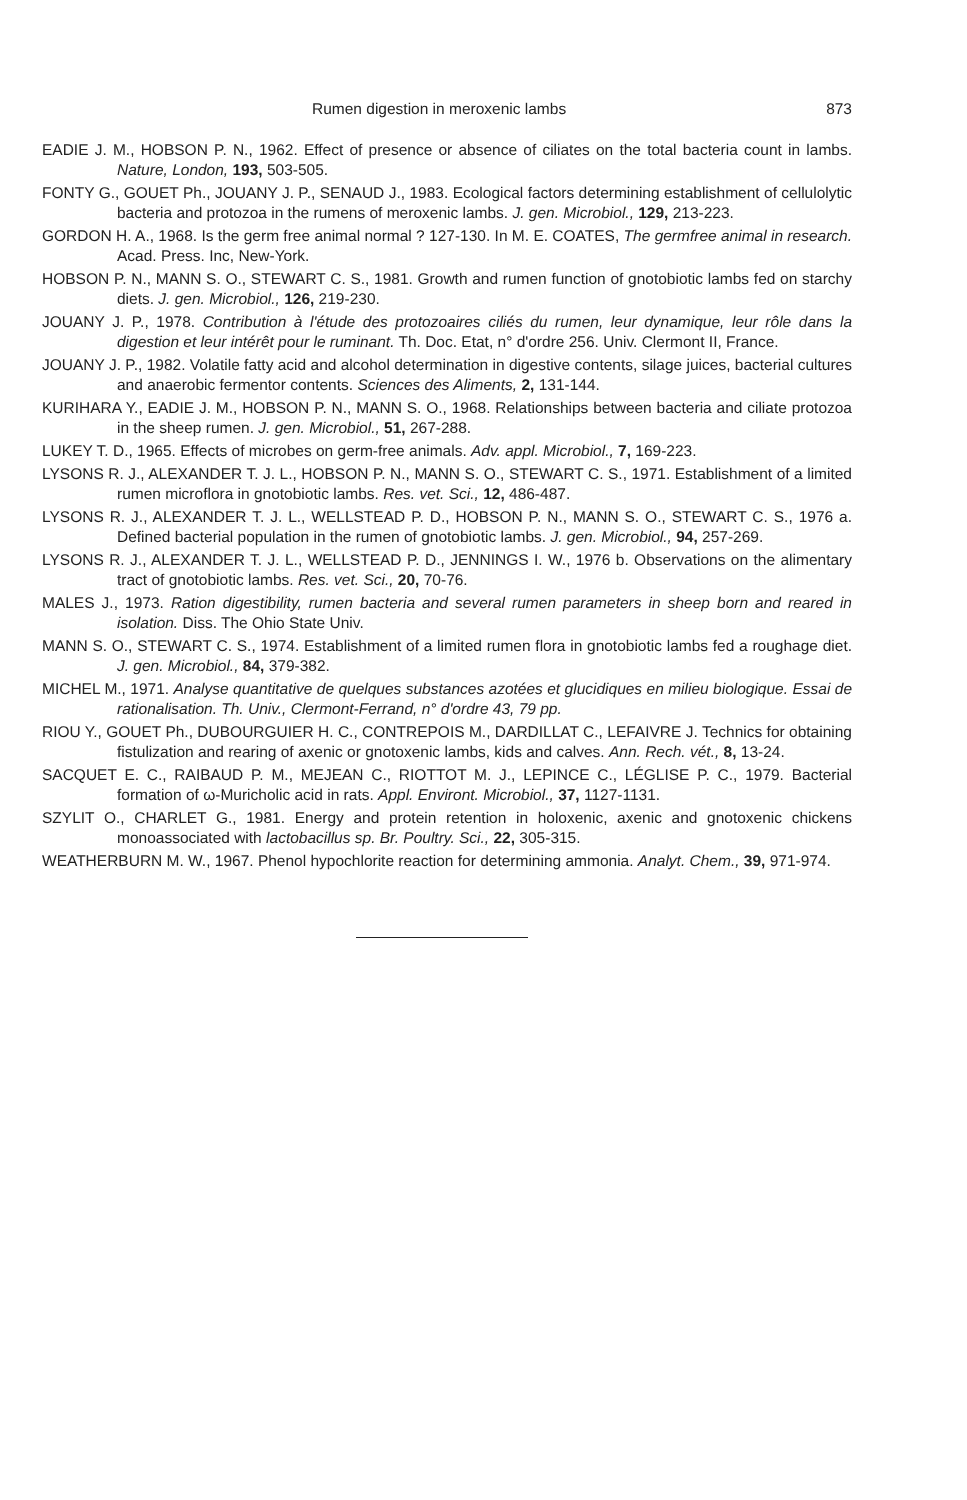Rumen digestion in meroxenic lambs 873
EADIE J. M., HOBSON P. N., 1962. Effect of presence or absence of ciliates on the total bacteria count in lambs. Nature, London, 193, 503-505.
FONTY G., GOUET Ph., JOUANY J. P., SENAUD J., 1983. Ecological factors determining establishment of cellulolytic bacteria and protozoa in the rumens of meroxenic lambs. J. gen. Microbiol., 129, 213-223.
GORDON H. A., 1968. Is the germ free animal normal ? 127-130. In M. E. COATES, The germfree animal in research. Acad. Press. Inc, New-York.
HOBSON P. N., MANN S. O., STEWART C. S., 1981. Growth and rumen function of gnotobiotic lambs fed on starchy diets. J. gen. Microbiol., 126, 219-230.
JOUANY J. P., 1978. Contribution à l'étude des protozoaires ciliés du rumen, leur dynamique, leur rôle dans la digestion et leur intérêt pour le ruminant. Th. Doc. Etat, n° d'ordre 256. Univ. Clermont II, France.
JOUANY J. P., 1982. Volatile fatty acid and alcohol determination in digestive contents, silage juices, bacterial cultures and anaerobic fermentor contents. Sciences des Aliments, 2, 131-144.
KURIHARA Y., EADIE J. M., HOBSON P. N., MANN S. O., 1968. Relationships between bacteria and ciliate protozoa in the sheep rumen. J. gen. Microbiol., 51, 267-288.
LUKEY T. D., 1965. Effects of microbes on germ-free animals. Adv. appl. Microbiol., 7, 169-223.
LYSONS R. J., ALEXANDER T. J. L., HOBSON P. N., MANN S. O., STEWART C. S., 1971. Establishment of a limited rumen microflora in gnotobiotic lambs. Res. vet. Sci., 12, 486-487.
LYSONS R. J., ALEXANDER T. J. L., WELLSTEAD P. D., HOBSON P. N., MANN S. O., STEWART C. S., 1976 a. Defined bacterial population in the rumen of gnotobiotic lambs. J. gen. Microbiol., 94, 257-269.
LYSONS R. J., ALEXANDER T. J. L., WELLSTEAD P. D., JENNINGS I. W., 1976 b. Observations on the alimentary tract of gnotobiotic lambs. Res. vet. Sci., 20, 70-76.
MALES J., 1973. Ration digestibility, rumen bacteria and several rumen parameters in sheep born and reared in isolation. Diss. The Ohio State Univ.
MANN S. O., STEWART C. S., 1974. Establishment of a limited rumen flora in gnotobiotic lambs fed a roughage diet. J. gen. Microbiol., 84, 379-382.
MICHEL M., 1971. Analyse quantitative de quelques substances azotées et glucidiques en milieu biologique. Essai de rationalisation. Th. Univ., Clermont-Ferrand, n° d'ordre 43, 79 pp.
RIOU Y., GOUET Ph., DUBOURGUIER H. C., CONTREPOIS M., DARDILLAT C., LEFAIVRE J. Technics for obtaining fistulization and rearing of axenic or gnotoxenic lambs, kids and calves. Ann. Rech. vét., 8, 13-24.
SACQUET E. C., RAIBAUD P. M., MEJEAN C., RIOTTOT M. J., LEPINCE C., LÉGLISE P. C., 1979. Bacterial formation of ω-Muricholic acid in rats. Appl. Environt. Microbiol., 37, 1127-1131.
SZYLIT O., CHARLET G., 1981. Energy and protein retention in holoxenic, axenic and gnotoxenic chickens monoassociated with lactobacillus sp. Br. Poultry. Sci., 22, 305-315.
WEATHERBURN M. W., 1967. Phenol hypochlorite reaction for determining ammonia. Analyt. Chem., 39, 971-974.